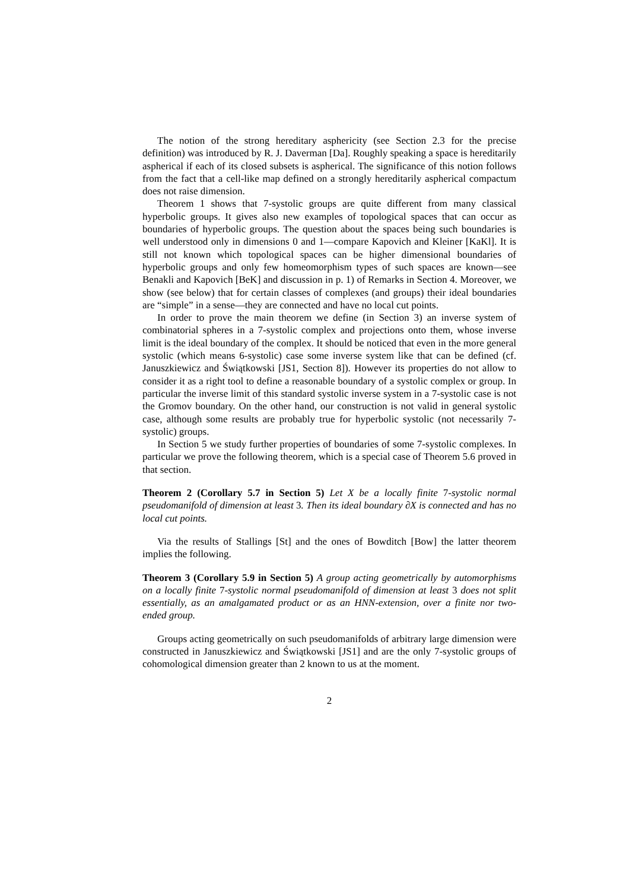The notion of the strong hereditary asphericity (see Section 2.3 for the precise definition) was introduced by R. J. Daverman [Da]. Roughly speaking a space is hereditarily aspherical if each of its closed subsets is aspherical. The significance of this notion follows from the fact that a cell-like map defined on a strongly hereditarily aspherical compactum does not raise dimension.
Theorem 1 shows that 7-systolic groups are quite different from many classical hyperbolic groups. It gives also new examples of topological spaces that can occur as boundaries of hyperbolic groups. The question about the spaces being such boundaries is well understood only in dimensions 0 and 1—compare Kapovich and Kleiner [KaKl]. It is still not known which topological spaces can be higher dimensional boundaries of hyperbolic groups and only few homeomorphism types of such spaces are known—see Benakli and Kapovich [BeK] and discussion in p. 1) of Remarks in Section 4. Moreover, we show (see below) that for certain classes of complexes (and groups) their ideal boundaries are “simple” in a sense—they are connected and have no local cut points.
In order to prove the main theorem we define (in Section 3) an inverse system of combinatorial spheres in a 7-systolic complex and projections onto them, whose inverse limit is the ideal boundary of the complex. It should be noticed that even in the more general systolic (which means 6-systolic) case some inverse system like that can be defined (cf. Januszkiewicz and Świątkowski [JS1, Section 8]). However its properties do not allow to consider it as a right tool to define a reasonable boundary of a systolic complex or group. In particular the inverse limit of this standard systolic inverse system in a 7-systolic case is not the Gromov boundary. On the other hand, our construction is not valid in general systolic case, although some results are probably true for hyperbolic systolic (not necessarily 7-systolic) groups.
In Section 5 we study further properties of boundaries of some 7-systolic complexes. In particular we prove the following theorem, which is a special case of Theorem 5.6 proved in that section.
Theorem 2 (Corollary 5.7 in Section 5) Let X be a locally finite 7-systolic normal pseudomanifold of dimension at least 3. Then its ideal boundary ∂X is connected and has no local cut points.
Via the results of Stallings [St] and the ones of Bowditch [Bow] the latter theorem implies the following.
Theorem 3 (Corollary 5.9 in Section 5) A group acting geometrically by automorphisms on a locally finite 7-systolic normal pseudomanifold of dimension at least 3 does not split essentially, as an amalgamated product or as an HNN-extension, over a finite nor two-ended group.
Groups acting geometrically on such pseudomanifolds of arbitrary large dimension were constructed in Januszkiewicz and Świątkowski [JS1] and are the only 7-systolic groups of cohomological dimension greater than 2 known to us at the moment.
2